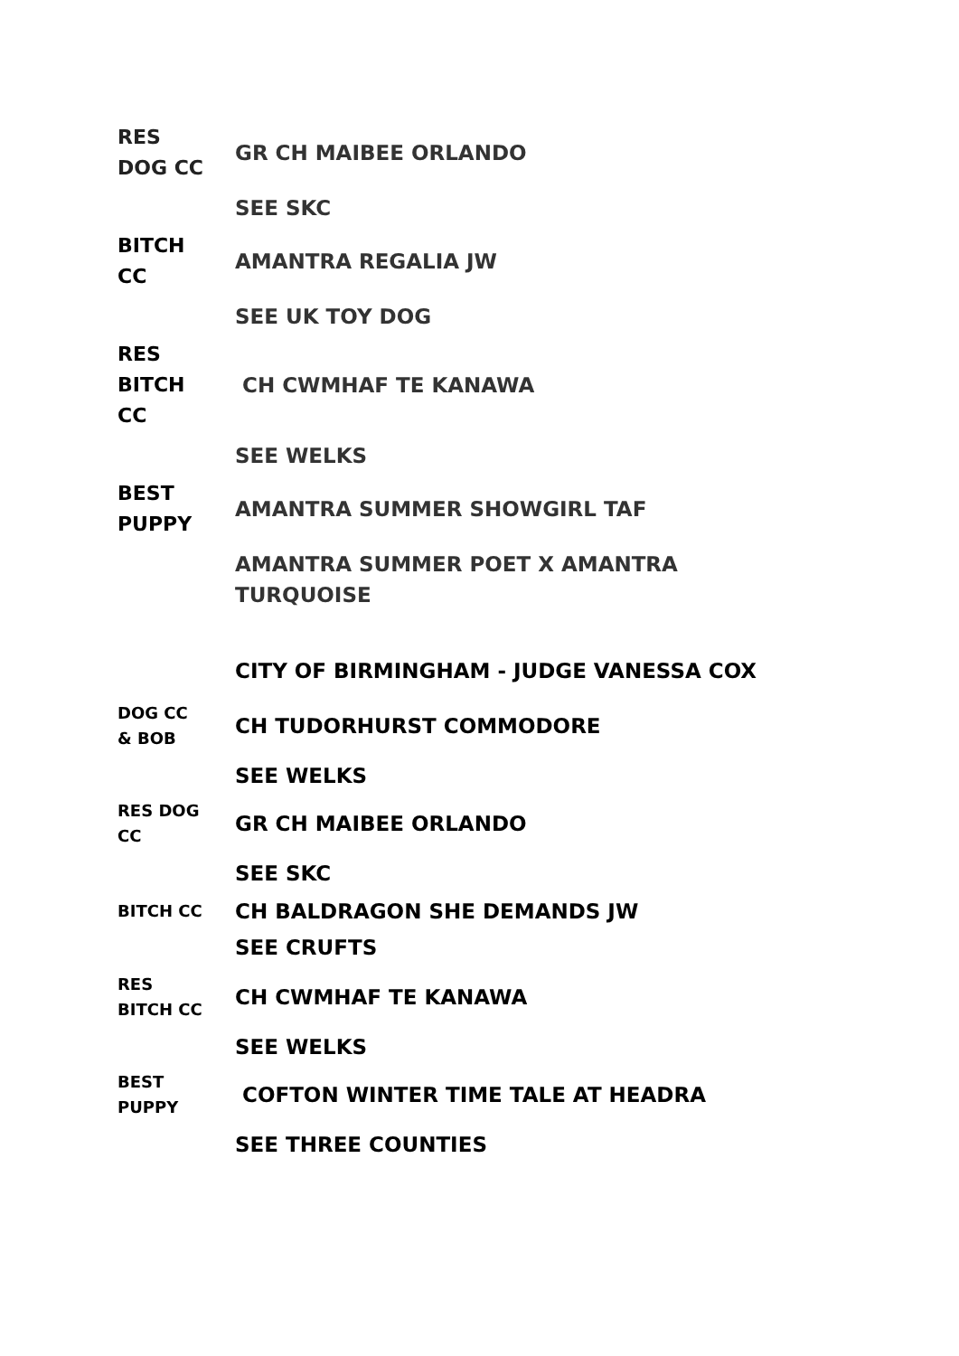| RES DOG CC | GR CH MAIBEE ORLANDO |
| | SEE SKC |
| BITCH CC | AMANTRA REGALIA JW |
| | SEE UK TOY DOG |
| RES BITCH CC | CH CWMHAF TE KANAWA |
| | SEE WELKS |
| BEST PUPPY | AMANTRA SUMMER SHOWGIRL TAF |
| | AMANTRA SUMMER POET X AMANTRA TURQUOISE |
| | CITY OF BIRMINGHAM - JUDGE VANESSA COX |
| DOG CC & BOB | CH TUDORHURST COMMODORE |
| | SEE WELKS |
| RES DOG CC | GR CH MAIBEE ORLANDO |
| | SEE SKC |
| BITCH CC | CH BALDRAGON SHE DEMANDS JW |
| | SEE CRUFTS |
| RES BITCH CC | CH CWMHAF TE KANAWA |
| | SEE WELKS |
| BEST PUPPY | COFTON WINTER TIME TALE AT HEADRA |
| | SEE THREE COUNTIES |